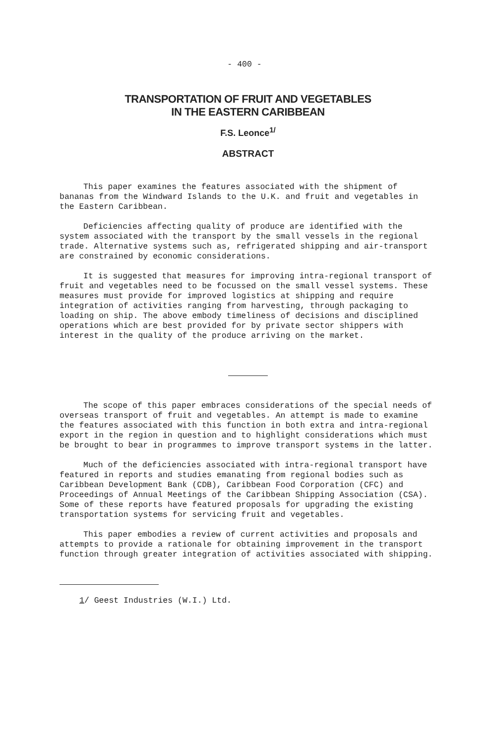- 400 -
TRANSPORTATION OF FRUIT AND VEGETABLES
IN THE EASTERN CARIBBEAN
F.S. Leonce<sup>1/</sup>
ABSTRACT
This paper examines the features associated with the shipment of bananas from the Windward Islands to the U.K. and fruit and vegetables in the Eastern Caribbean.
Deficiencies affecting quality of produce are identified with the system associated with the transport by the small vessels in the regional trade. Alternative systems such as, refrigerated shipping and air-transport are constrained by economic considerations.
It is suggested that measures for improving intra-regional transport of fruit and vegetables need to be focussed on the small vessel systems. These measures must provide for improved logistics at shipping and require integration of activities ranging from harvesting, through packaging to loading on ship. The above embody timeliness of decisions and disciplined operations which are best provided for by private sector shippers with interest in the quality of the produce arriving on the market.
The scope of this paper embraces considerations of the special needs of overseas transport of fruit and vegetables. An attempt is made to examine the features associated with this function in both extra and intra-regional export in the region in question and to highlight considerations which must be brought to bear in programmes to improve transport systems in the latter.
Much of the deficiencies associated with intra-regional transport have featured in reports and studies emanating from regional bodies such as Caribbean Development Bank (CDB), Caribbean Food Corporation (CFC) and Proceedings of Annual Meetings of the Caribbean Shipping Association (CSA). Some of these reports have featured proposals for upgrading the existing transportation systems for servicing fruit and vegetables.
This paper embodies a review of current activities and proposals and attempts to provide a rationale for obtaining improvement in the transport function through greater integration of activities associated with shipping.
1/ Geest Industries (W.I.) Ltd.